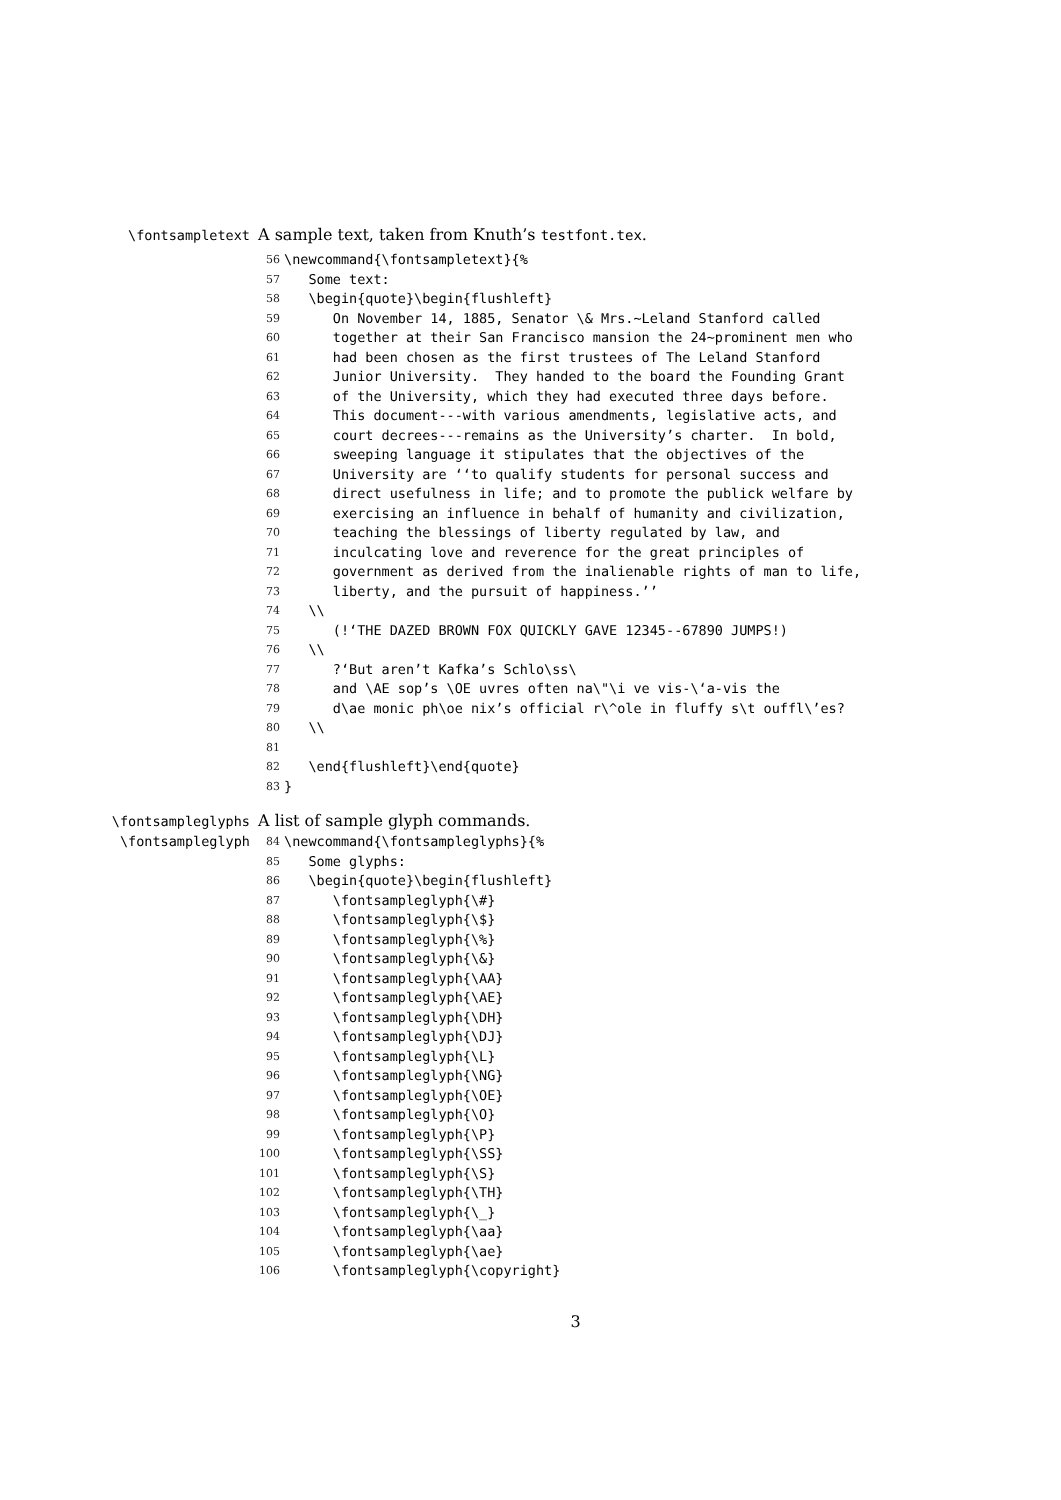\fontsampletext
A sample text, taken from Knuth’s testfont.tex.
56 \newcommand{\fontsampletext}{%
57 Some text:
58 \begin{quote}\begin{flushleft}
59 On November 14, 1885, Senator \& Mrs.~Leland Stanford called
60 together at their San Francisco mansion the 24~prominent men who
61 had been chosen as the first trustees of The Leland Stanford
62 Junior University. They handed to the board the Founding Grant
63 of the University, which they had executed three days before.
64 This document---with various amendments, legislative acts, and
65 court decrees---remains as the University’s charter. In bold,
66 sweeping language it stipulates that the objectives of the
67 University are ‘‘to qualify students for personal success and
68 direct usefulness in life; and to promote the publick welfare by
69 exercising an influence in behalf of humanity and civilization,
70 teaching the blessings of liberty regulated by law, and
71 inculcating love and reverence for the great principles of
72 government as derived from the inalienable rights of man to life,
73 liberty, and the pursuit of happiness.’’
74 \\
75 (!‘THE DAZED BROWN FOX QUICKLY GAVE 12345--67890 JUMPS!)
76 \\
77 ?‘But aren’t Kafka’s Schlo\ss\
78 and \AE sop’s \OE uvres often na\"\i ve vis-\‘a-vis the
79 d\ae monic ph\oe nix’s official r\^ole in fluffy s\t ouffl\’es?
80 \\
81
82 \end{flushleft}\end{quote}
83 }
\fontsampleglyphs
\fontsampleglyph
A list of sample glyph commands.
84 \newcommand{\fontsampleglyphs}{%
85 Some glyphs:
86 \begin{quote}\begin{flushleft}
87 \fontsampleglyph{\#}
88 \fontsampleglyph{\$}
89 \fontsampleglyph{\%}
90 \fontsampleglyph{\&}
91 \fontsampleglyph{\AA}
92 \fontsampleglyph{\AE}
93 \fontsampleglyph{\DH}
94 \fontsampleglyph{\DJ}
95 \fontsampleglyph{\L}
96 \fontsampleglyph{\NG}
97 \fontsampleglyph{\OE}
98 \fontsampleglyph{\O}
99 \fontsampleglyph{\P}
100 \fontsampleglyph{\SS}
101 \fontsampleglyph{\S}
102 \fontsampleglyph{\TH}
103 \fontsampleglyph{\_}
104 \fontsampleglyph{\aa}
105 \fontsampleglyph{\ae}
106 \fontsampleglyph{\copyright}
3